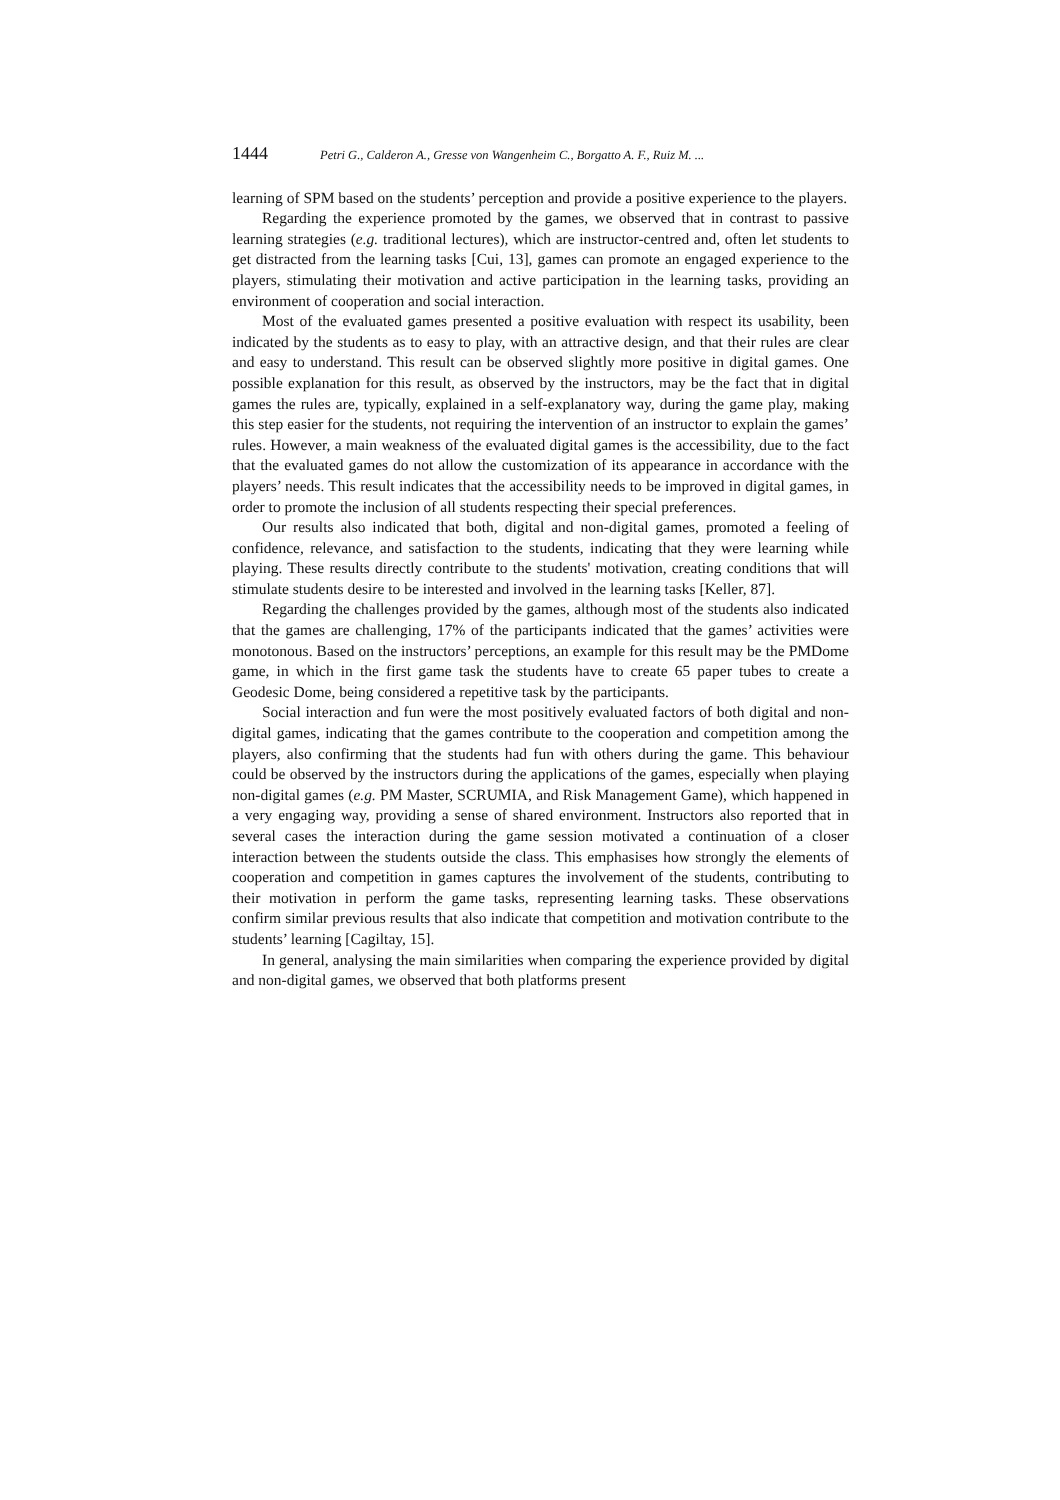1444 Petri G., Calderon A., Gresse von Wangenheim C., Borgatto A. F., Ruiz M. ...
learning of SPM based on the students’ perception and provide a positive experience to the players.
Regarding the experience promoted by the games, we observed that in contrast to passive learning strategies (e.g. traditional lectures), which are instructor-centred and, often let students to get distracted from the learning tasks [Cui, 13], games can promote an engaged experience to the players, stimulating their motivation and active participation in the learning tasks, providing an environment of cooperation and social interaction.
Most of the evaluated games presented a positive evaluation with respect its usability, been indicated by the students as to easy to play, with an attractive design, and that their rules are clear and easy to understand. This result can be observed slightly more positive in digital games. One possible explanation for this result, as observed by the instructors, may be the fact that in digital games the rules are, typically, explained in a self-explanatory way, during the game play, making this step easier for the students, not requiring the intervention of an instructor to explain the games’ rules. However, a main weakness of the evaluated digital games is the accessibility, due to the fact that the evaluated games do not allow the customization of its appearance in accordance with the players’ needs. This result indicates that the accessibility needs to be improved in digital games, in order to promote the inclusion of all students respecting their special preferences.
Our results also indicated that both, digital and non-digital games, promoted a feeling of confidence, relevance, and satisfaction to the students, indicating that they were learning while playing. These results directly contribute to the students' motivation, creating conditions that will stimulate students desire to be interested and involved in the learning tasks [Keller, 87].
Regarding the challenges provided by the games, although most of the students also indicated that the games are challenging, 17% of the participants indicated that the games’ activities were monotonous. Based on the instructors’ perceptions, an example for this result may be the PMDome game, in which in the first game task the students have to create 65 paper tubes to create a Geodesic Dome, being considered a repetitive task by the participants.
Social interaction and fun were the most positively evaluated factors of both digital and non-digital games, indicating that the games contribute to the cooperation and competition among the players, also confirming that the students had fun with others during the game. This behaviour could be observed by the instructors during the applications of the games, especially when playing non-digital games (e.g. PM Master, SCRUMIA, and Risk Management Game), which happened in a very engaging way, providing a sense of shared environment. Instructors also reported that in several cases the interaction during the game session motivated a continuation of a closer interaction between the students outside the class. This emphasises how strongly the elements of cooperation and competition in games captures the involvement of the students, contributing to their motivation in perform the game tasks, representing learning tasks. These observations confirm similar previous results that also indicate that competition and motivation contribute to the students’ learning [Cagiltay, 15].
In general, analysing the main similarities when comparing the experience provided by digital and non-digital games, we observed that both platforms present